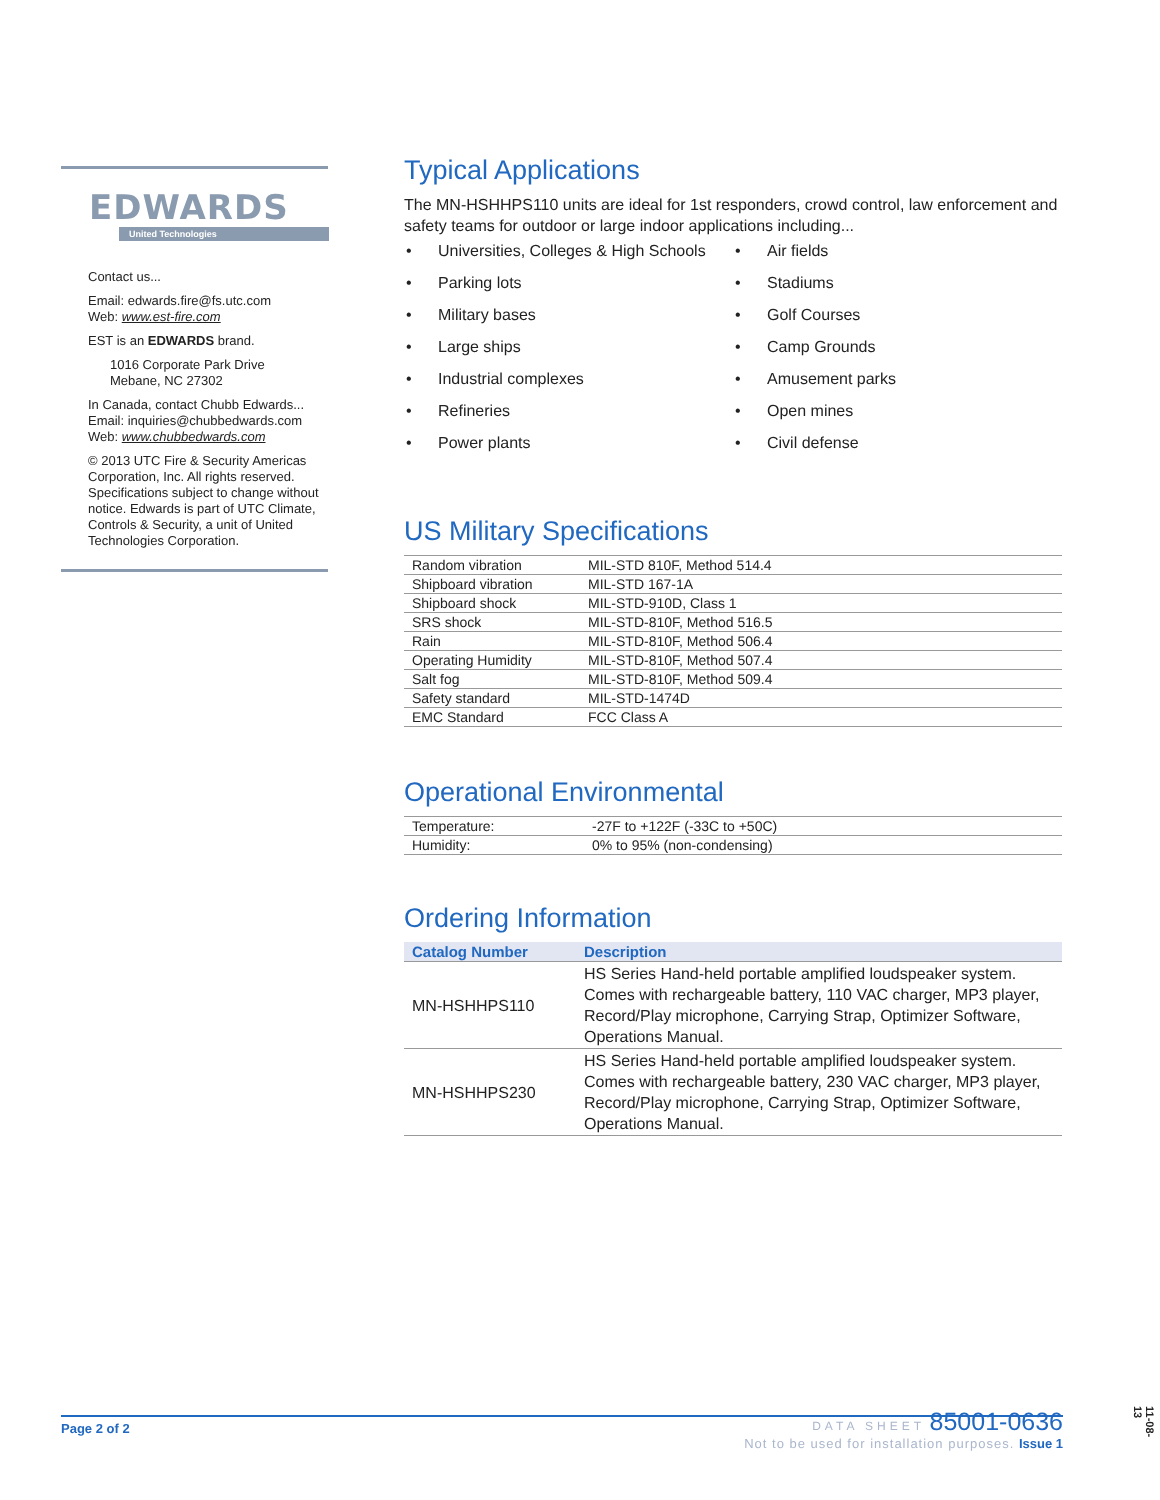EDWARDS
United Technologies
Contact us...
Email: edwards.fire@fs.utc.com
Web: www.est-fire.com
EST is an EDWARDS brand.
1016 Corporate Park Drive
Mebane, NC 27302
In Canada, contact Chubb Edwards...
Email: inquiries@chubbedwards.com
Web: www.chubbedwards.com
© 2013 UTC Fire & Security Americas Corporation, Inc. All rights reserved. Specifications subject to change without notice. Edwards is part of UTC Climate, Controls & Security, a unit of United Technologies Corporation.
Typical Applications
The MN-HSHHPS110 units are ideal for 1st responders, crowd control, law enforcement and safety teams for outdoor or large indoor applications including...
• Universities, Colleges & High Schools
• Parking lots
• Military bases
• Large ships
• Industrial complexes
• Refineries
• Power plants
• Air fields
• Stadiums
• Golf Courses
• Camp Grounds
• Amusement parks
• Open mines
• Civil defense
US Military Specifications
| Random vibration | MIL-STD 810F, Method 514.4 |
| Shipboard vibration | MIL-STD 167-1A |
| Shipboard shock | MIL-STD-910D, Class 1 |
| SRS shock | MIL-STD-810F, Method 516.5 |
| Rain | MIL-STD-810F, Method 506.4 |
| Operating Humidity | MIL-STD-810F, Method 507.4 |
| Salt fog | MIL-STD-810F, Method 509.4 |
| Safety standard | MIL-STD-1474D |
| EMC Standard | FCC Class A |
Operational Environmental
| Temperature: | -27F to +122F (-33C to +50C) |
| Humidity: | 0% to 95% (non-condensing) |
Ordering Information
| Catalog Number | Description |
| --- | --- |
| MN-HSHHPS110 | HS Series Hand-held portable amplified loudspeaker system. Comes with rechargeable battery, 110 VAC charger, MP3 player, Record/Play microphone, Carrying Strap, Optimizer Software, Operations Manual. |
| MN-HSHHPS230 | HS Series Hand-held portable amplified loudspeaker system. Comes with rechargeable battery, 230 VAC charger, MP3 player, Record/Play microphone, Carrying Strap, Optimizer Software, Operations Manual. |
Page 2 of 2
DATA SHEET 85001-0636
Not to be used for installation purposes. Issue 1
11-08-13